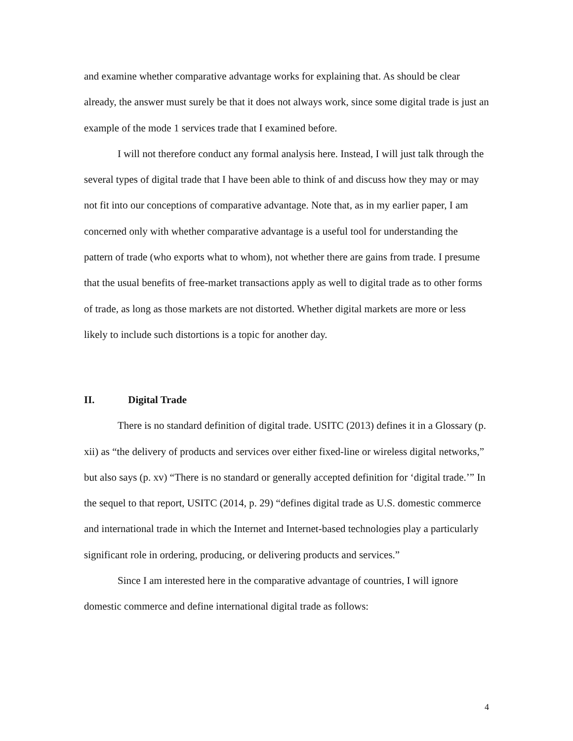and examine whether comparative advantage works for explaining that. As should be clear already, the answer must surely be that it does not always work, since some digital trade is just an example of the mode 1 services trade that I examined before.
I will not therefore conduct any formal analysis here. Instead, I will just talk through the several types of digital trade that I have been able to think of and discuss how they may or may not fit into our conceptions of comparative advantage. Note that, as in my earlier paper, I am concerned only with whether comparative advantage is a useful tool for understanding the pattern of trade (who exports what to whom), not whether there are gains from trade. I presume that the usual benefits of free-market transactions apply as well to digital trade as to other forms of trade, as long as those markets are not distorted. Whether digital markets are more or less likely to include such distortions is a topic for another day.
II. Digital Trade
There is no standard definition of digital trade. USITC (2013) defines it in a Glossary (p. xii) as “the delivery of products and services over either fixed-line or wireless digital networks,” but also says (p. xv) “There is no standard or generally accepted definition for ‘digital trade.’” In the sequel to that report, USITC (2014, p. 29) “defines digital trade as U.S. domestic commerce and international trade in which the Internet and Internet-based technologies play a particularly significant role in ordering, producing, or delivering products and services.”
Since I am interested here in the comparative advantage of countries, I will ignore domestic commerce and define international digital trade as follows:
4